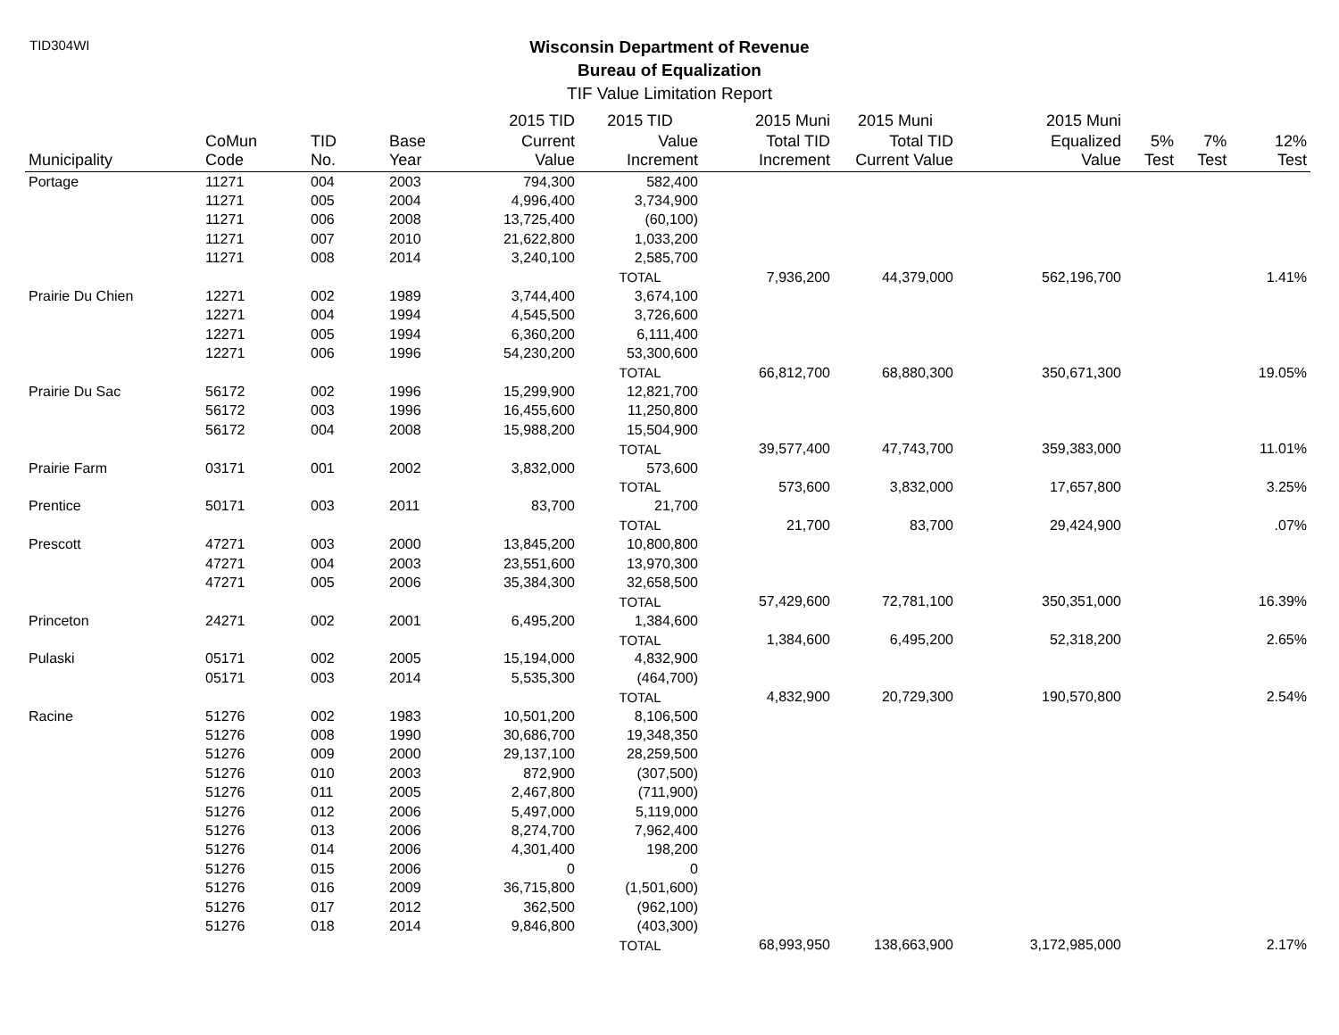TID304WI
Wisconsin Department of Revenue
Bureau of Equalization
TIF Value Limitation Report
| | | | | 2015 TID | 2015 TID | 2015 Muni | 2015 Muni | 2015 Muni | | | |
| --- | --- | --- | --- | --- | --- | --- | --- | --- | --- | --- | --- |
| Municipality | CoMun Code | TID No. | Base Year | Current Value | Value Increment | Total TID Increment | Total TID Current Value | Equalized Value | 5% Test | 7% Test | 12% Test |
| Portage | 11271 | 004 | 2003 | 794,300 | 582,400 | | | | | | |
| | 11271 | 005 | 2004 | 4,996,400 | 3,734,900 | | | | | | |
| | 11271 | 006 | 2008 | 13,725,400 | (60,100) | | | | | | |
| | 11271 | 007 | 2010 | 21,622,800 | 1,033,200 | | | | | | |
| | 11271 | 008 | 2014 | 3,240,100 | 2,585,700 | | | | | | |
| | | | | | TOTAL | 7,936,200 | 44,379,000 | 562,196,700 | | | 1.41% |
| Prairie Du Chien | 12271 | 002 | 1989 | 3,744,400 | 3,674,100 | | | | | | |
| | 12271 | 004 | 1994 | 4,545,500 | 3,726,600 | | | | | | |
| | 12271 | 005 | 1994 | 6,360,200 | 6,111,400 | | | | | | |
| | 12271 | 006 | 1996 | 54,230,200 | 53,300,600 | | | | | | |
| | | | | | TOTAL | 66,812,700 | 68,880,300 | 350,671,300 | | | 19.05% |
| Prairie Du Sac | 56172 | 002 | 1996 | 15,299,900 | 12,821,700 | | | | | | |
| | 56172 | 003 | 1996 | 16,455,600 | 11,250,800 | | | | | | |
| | 56172 | 004 | 2008 | 15,988,200 | 15,504,900 | | | | | | |
| | | | | | TOTAL | 39,577,400 | 47,743,700 | 359,383,000 | | | 11.01% |
| Prairie Farm | 03171 | 001 | 2002 | 3,832,000 | 573,600 | | | | | | |
| | | | | | TOTAL | 573,600 | 3,832,000 | 17,657,800 | | | 3.25% |
| Prentice | 50171 | 003 | 2011 | 83,700 | 21,700 | | | | | | |
| | | | | | TOTAL | 21,700 | 83,700 | 29,424,900 | | | .07% |
| Prescott | 47271 | 003 | 2000 | 13,845,200 | 10,800,800 | | | | | | |
| | 47271 | 004 | 2003 | 23,551,600 | 13,970,300 | | | | | | |
| | 47271 | 005 | 2006 | 35,384,300 | 32,658,500 | | | | | | |
| | | | | | TOTAL | 57,429,600 | 72,781,100 | 350,351,000 | | | 16.39% |
| Princeton | 24271 | 002 | 2001 | 6,495,200 | 1,384,600 | | | | | | |
| | | | | | TOTAL | 1,384,600 | 6,495,200 | 52,318,200 | | | 2.65% |
| Pulaski | 05171 | 002 | 2005 | 15,194,000 | 4,832,900 | | | | | | |
| | 05171 | 003 | 2014 | 5,535,300 | (464,700) | | | | | | |
| | | | | | TOTAL | 4,832,900 | 20,729,300 | 190,570,800 | | | 2.54% |
| Racine | 51276 | 002 | 1983 | 10,501,200 | 8,106,500 | | | | | | |
| | 51276 | 008 | 1990 | 30,686,700 | 19,348,350 | | | | | | |
| | 51276 | 009 | 2000 | 29,137,100 | 28,259,500 | | | | | | |
| | 51276 | 010 | 2003 | 872,900 | (307,500) | | | | | | |
| | 51276 | 011 | 2005 | 2,467,800 | (711,900) | | | | | | |
| | 51276 | 012 | 2006 | 5,497,000 | 5,119,000 | | | | | | |
| | 51276 | 013 | 2006 | 8,274,700 | 7,962,400 | | | | | | |
| | 51276 | 014 | 2006 | 4,301,400 | 198,200 | | | | | | |
| | 51276 | 015 | 2006 | 0 | 0 | | | | | | |
| | 51276 | 016 | 2009 | 36,715,800 | (1,501,600) | | | | | | |
| | 51276 | 017 | 2012 | 362,500 | (962,100) | | | | | | |
| | 51276 | 018 | 2014 | 9,846,800 | (403,300) | | | | | | |
| | | | | | TOTAL | 68,993,950 | 138,663,900 | 3,172,985,000 | | | 2.17% |